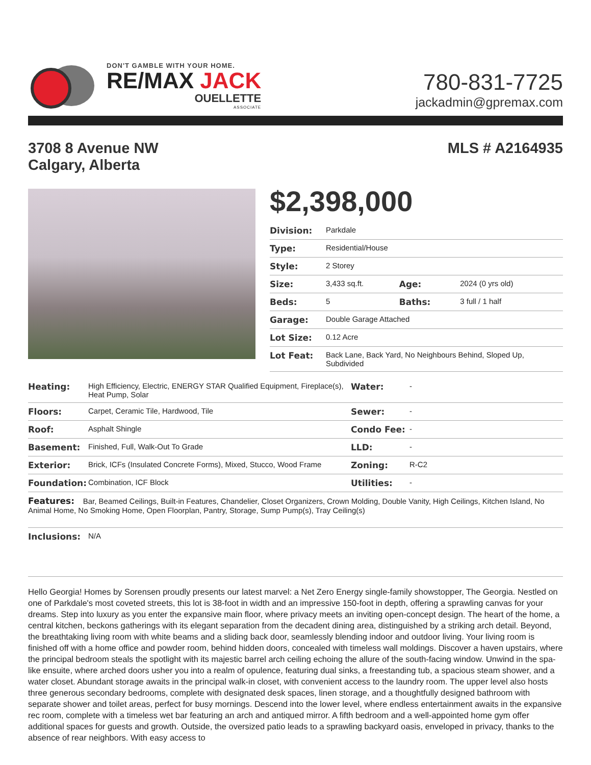DON'T GAMBLE WITH YOUR HOME.
RE/MAX JACK
OUELLETTE
ASSOCIATE
780-831-7725
jackadmin@gpremax.com
3708 8 Avenue NW
Calgary, Alberta
MLS # A2164935
$2,398,000
| Division: | Parkdale | | |
| Type: | Residential/House | | |
| Style: | 2 Storey | | |
| Size: | 3,433 sq.ft. | Age: | 2024 (0 yrs old) |
| Beds: | 5 | Baths: | 3 full / 1 half |
| Garage: | Double Garage Attached | | |
| Lot Size: | 0.12 Acre | | |
| Lot Feat: | Back Lane, Back Yard, No Neighbours Behind, Sloped Up, Subdivided | | |
| Heating: | High Efficiency, Electric, ENERGY STAR Qualified Equipment, Fireplace(s), Heat Pump, Solar | Water: | - |
| Floors: | Carpet, Ceramic Tile, Hardwood, Tile | Sewer: | - |
| Roof: | Asphalt Shingle | Condo Fee: | - |
| Basement: | Finished, Full, Walk-Out To Grade | LLD: | - |
| Exterior: | Brick, ICFs (Insulated Concrete Forms), Mixed, Stucco, Wood Frame | Zoning: | R-C2 |
| Foundation: | Combination, ICF Block | Utilities: | - |
| Features: Bar, Beamed Ceilings, Built-in Features, Chandelier, Closet Organizers, Crown Molding, Double Vanity, High Ceilings, Kitchen Island, No Animal Home, No Smoking Home, Open Floorplan, Pantry, Storage, Sump Pump(s), Tray Ceiling(s) | | | |
| Inclusions: | N/A | | |
Hello Georgia! Homes by Sorensen proudly presents our latest marvel: a Net Zero Energy single-family showstopper, The Georgia. Nestled on one of Parkdale's most coveted streets, this lot is 38-foot in width and an impressive 150-foot in depth, offering a sprawling canvas for your dreams. Step into luxury as you enter the expansive main floor, where privacy meets an inviting open-concept design. The heart of the home, a central kitchen, beckons gatherings with its elegant separation from the decadent dining area, distinguished by a striking arch detail. Beyond, the breathtaking living room with white beams and a sliding back door, seamlessly blending indoor and outdoor living. Your living room is finished off with a home office and powder room, behind hidden doors, concealed with timeless wall moldings. Discover a haven upstairs, where the principal bedroom steals the spotlight with its majestic barrel arch ceiling echoing the allure of the south-facing window. Unwind in the spa-like ensuite, where arched doors usher you into a realm of opulence, featuring dual sinks, a freestanding tub, a spacious steam shower, and a water closet. Abundant storage awaits in the principal walk-in closet, with convenient access to the laundry room. The upper level also hosts three generous secondary bedrooms, complete with designated desk spaces, linen storage, and a thoughtfully designed bathroom with separate shower and toilet areas, perfect for busy mornings. Descend into the lower level, where endless entertainment awaits in the expansive rec room, complete with a timeless wet bar featuring an arch and antiqued mirror. A fifth bedroom and a well-appointed home gym offer additional spaces for guests and growth. Outside, the oversized patio leads to a sprawling backyard oasis, enveloped in privacy, thanks to the absence of rear neighbors. With easy access to